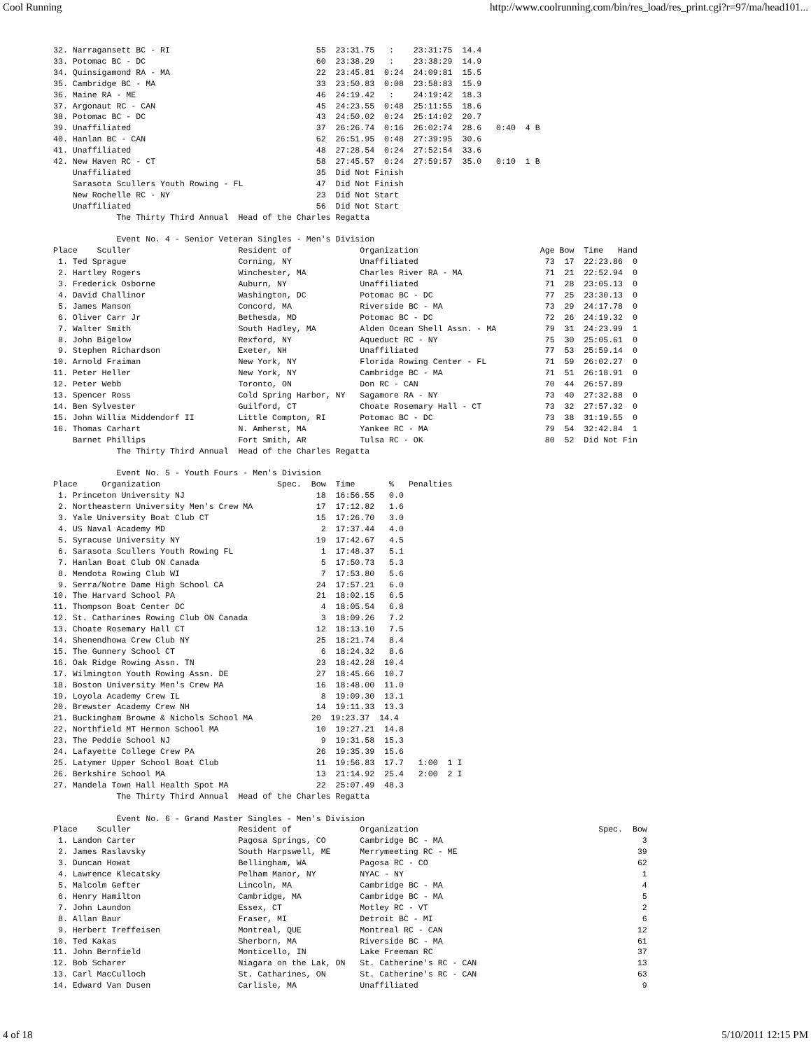Cool Running http://www.coolrunning.com/bin/res_load/res_print.cgi?r=97/ma/head101...
32. Narragansett BC - RI                              55  23:31.75   :    23:31:75  14.4
33. Potomac BC - DC                                   60  23:38.29   :    23:38:29  14.9
34. Quinsigamond RA - MA                              22  23:45.81  0:24  24:09:81  15.5
35. Cambridge BC - MA                                 33  23:50.83  0:08  23:58:83  15.9
36. Maine RA - ME                                     46  24:19.42   :    24:19:42  18.3
37. Argonaut RC - CAN                                 45  24:23.55  0:48  25:11:55  18.6
38. Potomac BC - DC                                   43  24:50.02  0:24  25:14:02  20.7
39. Unaffiliated                                      37  26:26.74  0:16  26:02:74  28.6   0:40  4 B
40. Hanlan BC - CAN                                   62  26:51.95  0:48  27:39:95  30.6
41. Unaffiliated                                      48  27:28.54  0:24  27:52:54  33.6
42. New Haven RC - CT                                 58  27:45.57  0:24  27:59:57  35.0   0:10  1 B
    Unaffiliated                                      35  Did Not Finish
    Sarasota Scullers Youth Rowing - FL               47  Did Not Finish
    New Rochelle RC - NY                              23  Did Not Start
    Unaffiliated                                      56  Did Not Start
             The Thirty Third Annual  Head of the Charles Regatta

             Event No. 4 - Senior Veteran Singles - Men's Division
Place    Sculler                      Resident of              Organization                         Age Bow  Time   Hand
 1. Ted Sprague                       Corning, NY              Unaffiliated                          73  17  22:23.86  0
 2. Hartley Rogers                    Winchester, MA           Charles River RA - MA                 71  21  22:52.94  0
 3. Frederick Osborne                 Auburn, NY               Unaffiliated                          71  28  23:05.13  0
 4. David Challinor                   Washington, DC           Potomac BC - DC                       77  25  23:30.13  0
 5. James Manson                      Concord, MA              Riverside BC - MA                     73  29  24:17.78  0
 6. Oliver Carr Jr                    Bethesda, MD             Potomac BC - DC                       72  26  24:19.32  0
 7. Walter Smith                      South Hadley, MA         Alden Ocean Shell Assn. - MA          79  31  24:23.99  1
 8. John Bigelow                      Rexford, NY              Aqueduct RC - NY                      75  30  25:05.61  0
 9. Stephen Richardson                Exeter, NH               Unaffiliated                          77  53  25:59.14  0
10. Arnold Fraiman                    New York, NY             Florida Rowing Center - FL            71  59  26:02.27  0
11. Peter Heller                      New York, NY             Cambridge BC - MA                     71  51  26:18.91  0
12. Peter Webb                        Toronto, ON              Don RC - CAN                          70  44  26:57.89
13. Spencer Ross                      Cold Spring Harbor, NY   Sagamore RA - NY                      73  40  27:32.88  0
14. Ben Sylvester                     Guilford, CT             Choate Rosemary Hall - CT             73  32  27:57.32  0
15. John Willia Middendorf II         Little Compton, RI       Potomac BC - DC                       73  38  31:19.55  0
16. Thomas Carhart                    N. Amherst, MA           Yankee RC - MA                        79  54  32:42.84  1
    Barnet Phillips                   Fort Smith, AR           Tulsa RC - OK                         80  52  Did Not Fin
             The Thirty Third Annual  Head of the Charles Regatta

             Event No. 5 - Youth Fours - Men's Division
Place     Organization                        Spec.  Bow  Time       %   Penalties
 1. Princeton University NJ                           18  16:56.55   0.0
 2. Northeastern University Men's Crew MA             17  17:12.82   1.6
 3. Yale University Boat Club CT                      15  17:26.70   3.0
 4. US Naval Academy MD                                2  17:37.44   4.0
 5. Syracuse University NY                            19  17:42.67   4.5
 6. Sarasota Scullers Youth Rowing FL                  1  17:48.37   5.1
 7. Hanlan Boat Club ON Canada                         5  17:50.73   5.3
 8. Mendota Rowing Club WI                             7  17:53.80   5.6
 9. Serra/Notre Dame High School CA                   24  17:57.21   6.0
10. The Harvard School PA                             21  18:02.15   6.5
11. Thompson Boat Center DC                            4  18:05.54   6.8
12. St. Catharines Rowing Club ON Canada               3  18:09.26   7.2
13. Choate Rosemary Hall CT                           12  18:13.10   7.5
14. Shenendhowa Crew Club NY                          25  18:21.74   8.4
15. The Gunnery School CT                              6  18:24.32   8.6
16. Oak Ridge Rowing Assn. TN                         23  18:42.28  10.4
17. Wilmington Youth Rowing Assn. DE                  27  18:45.66  10.7
18. Boston University Men's Crew MA                   16  18:48.00  11.0
19. Loyola Academy Crew IL                             8  19:09.30  13.1
20. Brewster Academy Crew NH                          14  19:11.33  13.3
21. Buckingham Browne & Nichols School MA            20  19:23.37  14.4
22. Northfield MT Hermon School MA                    10  19:27.21  14.8
23. The Peddie School NJ                               9  19:31.58  15.3
24. Lafayette College Crew PA                         26  19:35.39  15.6
25. Latymer Upper School Boat Club                    11  19:56.83  17.7   1:00  1 I
26. Berkshire School MA                               13  21:14.92  25.4   2:00  2 I
27. Mandela Town Hall Health Spot MA                  22  25:07.49  48.3
             The Thirty Third Annual  Head of the Charles Regatta

             Event No. 6 - Grand Master Singles - Men's Division
Place    Sculler                      Resident of              Organization                                     Spec.  Bow
 1. Landon Carter                     Pagosa Springs, CO       Cambridge BC - MA                                         3
 2. James Raslavsky                   South Harpswell, ME      Merrymeeting RC - ME                                     39
 3. Duncan Howat                      Bellingham, WA           Pagosa RC - CO                                           62
 4. Lawrence Klecatsky                Pelham Manor, NY         NYAC - NY                                                 1
 5. Malcolm Gefter                    Lincoln, MA              Cambridge BC - MA                                         4
 6. Henry Hamilton                    Cambridge, MA            Cambridge BC - MA                                         5
 7. John Laundon                      Essex, CT                Motley RC - VT                                            2
 8. Allan Baur                        Fraser, MI               Detroit BC - MI                                           6
 9. Herbert Treffeisen                Montreal, QUE            Montreal RC - CAN                                        12
10. Ted Kakas                         Sherborn, MA             Riverside BC - MA                                        61
11. John Bernfield                    Monticello, IN           Lake Freeman RC                                          37
12. Bob Scharer                       Niagara on the Lak, ON   St. Catherine's RC - CAN                                 13
13. Carl MacCulloch                   St. Catharines, ON       St. Catherine's RC - CAN                                 63
14. Edward Van Dusen                  Carlisle, MA             Unaffiliated                                              9
4 of 18 5/10/2011 12:15 PM